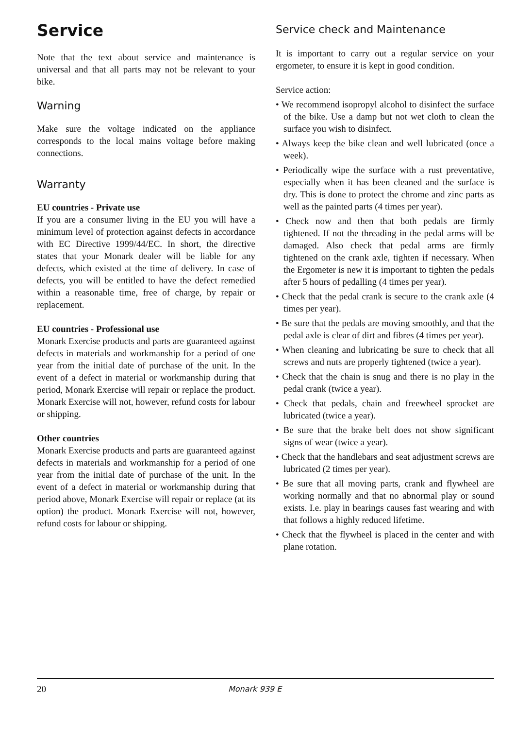Service
Note that the text about service and maintenance is universal and that all parts may not be relevant to your bike.
Warning
Make sure the voltage indicated on the appliance corresponds to the local mains voltage before making connections.
Warranty
EU countries - Private use
If you are a consumer living in the EU you will have a minimum level of protection against defects in accordance with EC Directive 1999/44/EC. In short, the directive states that your Monark dealer will be liable for any defects, which existed at the time of delivery. In case of defects, you will be entitled to have the defect remedied within a reasonable time, free of charge, by repair or replacement.
EU countries - Professional use
Monark Exercise products and parts are guaranteed against defects in materials and workmanship for a period of one year from the initial date of purchase of the unit. In the event of a defect in material or workmanship during that period, Monark Exercise will repair or replace the product. Monark Exercise will not, however, refund costs for labour or shipping.
Other countries
Monark Exercise products and parts are guaranteed against defects in materials and workmanship for a period of one year from the initial date of purchase of the unit. In the event of a defect in material or workmanship during that period above, Monark Exercise will repair or replace (at its option) the product. Monark Exercise will not, however, refund costs for labour or shipping.
Service check and Maintenance
It is important to carry out a regular service on your ergometer, to ensure it is kept in good condition.
Service action:
• We recommend isopropyl alcohol to disinfect the surface of the bike. Use a damp but not wet cloth to clean the surface you wish to disinfect.
• Always keep the bike clean and well lubricated (once a week).
• Periodically wipe the surface with a rust preventative, especially when it has been cleaned and the surface is dry. This is done to protect the chrome and zinc parts as well as the painted parts (4 times per year).
• Check now and then that both pedals are firmly tightened. If not the threading in the pedal arms will be damaged. Also check that pedal arms are firmly tightened on the crank axle, tighten if necessary. When the Ergometer is new it is important to tighten the pedals after 5 hours of pedalling (4 times per year).
• Check that the pedal crank is secure to the crank axle (4 times per year).
• Be sure that the pedals are moving smoothly, and that the pedal axle is clear of dirt and fibres (4 times per year).
• When cleaning and lubricating be sure to check that all screws and nuts are properly tightened (twice a year).
• Check that the chain is snug and there is no play in the pedal crank (twice a year).
• Check that pedals, chain and freewheel sprocket are lubricated (twice a year).
• Be sure that the brake belt does not show significant signs of wear (twice a year).
• Check that the handlebars and seat adjustment screws are lubricated (2 times per year).
• Be sure that all moving parts, crank and flywheel are working normally and that no abnormal play or sound exists. I.e. play in bearings causes fast wearing and with that follows a highly reduced lifetime.
• Check that the flywheel is placed in the center and with plane rotation.
20 Monark 939 E